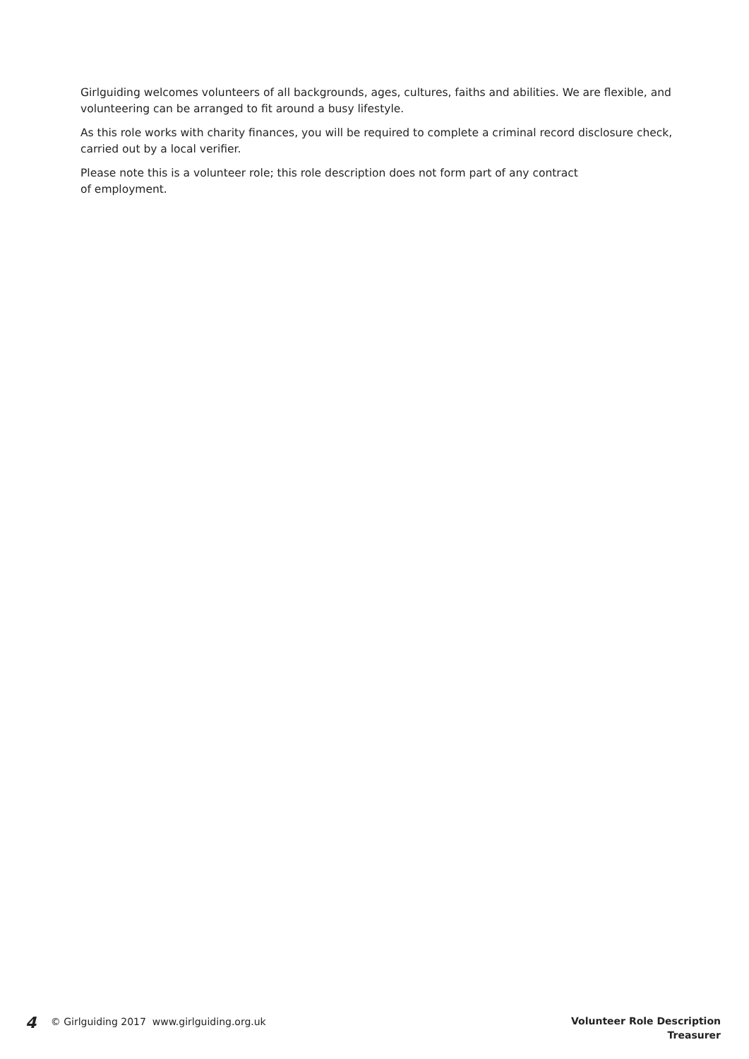Girlguiding welcomes volunteers of all backgrounds, ages, cultures, faiths and abilities. We are flexible, and volunteering can be arranged to fit around a busy lifestyle.
As this role works with charity finances, you will be required to complete a criminal record disclosure check, carried out by a local verifier.
Please note this is a volunteer role; this role description does not form part of any contract
of employment.
4 © Girlguiding 2017 www.girlguiding.org.uk
Volunteer Role Description
Treasurer